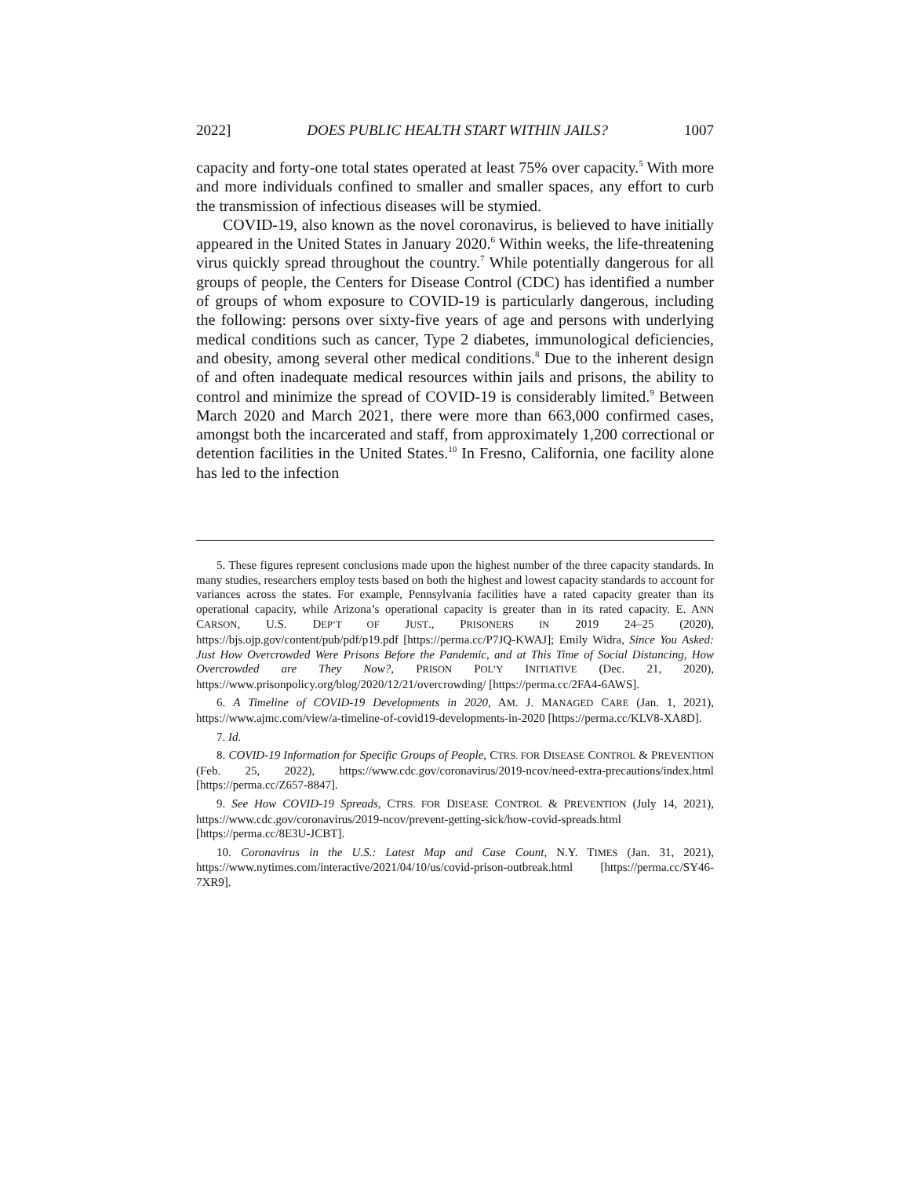2022] DOES PUBLIC HEALTH START WITHIN JAILS? 1007
capacity and forty-one total states operated at least 75% over capacity.<sup>5</sup> With more and more individuals confined to smaller and smaller spaces, any effort to curb the transmission of infectious diseases will be stymied.
COVID-19, also known as the novel coronavirus, is believed to have initially appeared in the United States in January 2020.<sup>6</sup> Within weeks, the life-threatening virus quickly spread throughout the country.<sup>7</sup> While potentially dangerous for all groups of people, the Centers for Disease Control (CDC) has identified a number of groups of whom exposure to COVID-19 is particularly dangerous, including the following: persons over sixty-five years of age and persons with underlying medical conditions such as cancer, Type 2 diabetes, immunological deficiencies, and obesity, among several other medical conditions.<sup>8</sup> Due to the inherent design of and often inadequate medical resources within jails and prisons, the ability to control and minimize the spread of COVID-19 is considerably limited.<sup>9</sup> Between March 2020 and March 2021, there were more than 663,000 confirmed cases, amongst both the incarcerated and staff, from approximately 1,200 correctional or detention facilities in the United States.<sup>10</sup> In Fresno, California, one facility alone has led to the infection
5. These figures represent conclusions made upon the highest number of the three capacity standards. In many studies, researchers employ tests based on both the highest and lowest capacity standards to account for variances across the states. For example, Pennsylvania facilities have a rated capacity greater than its operational capacity, while Arizona’s operational capacity is greater than in its rated capacity. E. ANN CARSON, U.S. DEP’T OF JUST., PRISONERS IN 2019 24–25 (2020), https://bjs.ojp.gov/content/pub/pdf/p19.pdf [https://perma.cc/P7JQ-KWAJ]; Emily Widra, Since You Asked: Just How Overcrowded Were Prisons Before the Pandemic, and at This Time of Social Distancing, How Overcrowded are They Now?, PRISON POL’Y INITIATIVE (Dec. 21, 2020), https://www.prisonpolicy.org/blog/2020/12/21/overcrowding/ [https://perma.cc/2FA4-6AWS].
6. A Timeline of COVID-19 Developments in 2020, AM. J. MANAGED CARE (Jan. 1, 2021), https://www.ajmc.com/view/a-timeline-of-covid19-developments-in-2020 [https://perma.cc/KLV8-XA8D].
7. Id.
8. COVID-19 Information for Specific Groups of People, CTRS. FOR DISEASE CONTROL & PREVENTION (Feb. 25, 2022), https://www.cdc.gov/coronavirus/2019-ncov/need-extra-precautions/index.html [https://perma.cc/Z657-8847].
9. See How COVID-19 Spreads, CTRS. FOR DISEASE CONTROL & PREVENTION (July 14, 2021), https://www.cdc.gov/coronavirus/2019-ncov/prevent-getting-sick/how-covid-spreads.html [https://perma.cc/8E3U-JCBT].
10. Coronavirus in the U.S.: Latest Map and Case Count, N.Y. TIMES (Jan. 31, 2021), https://www.nytimes.com/interactive/2021/04/10/us/covid-prison-outbreak.html [https://perma.cc/SY46-7XR9].